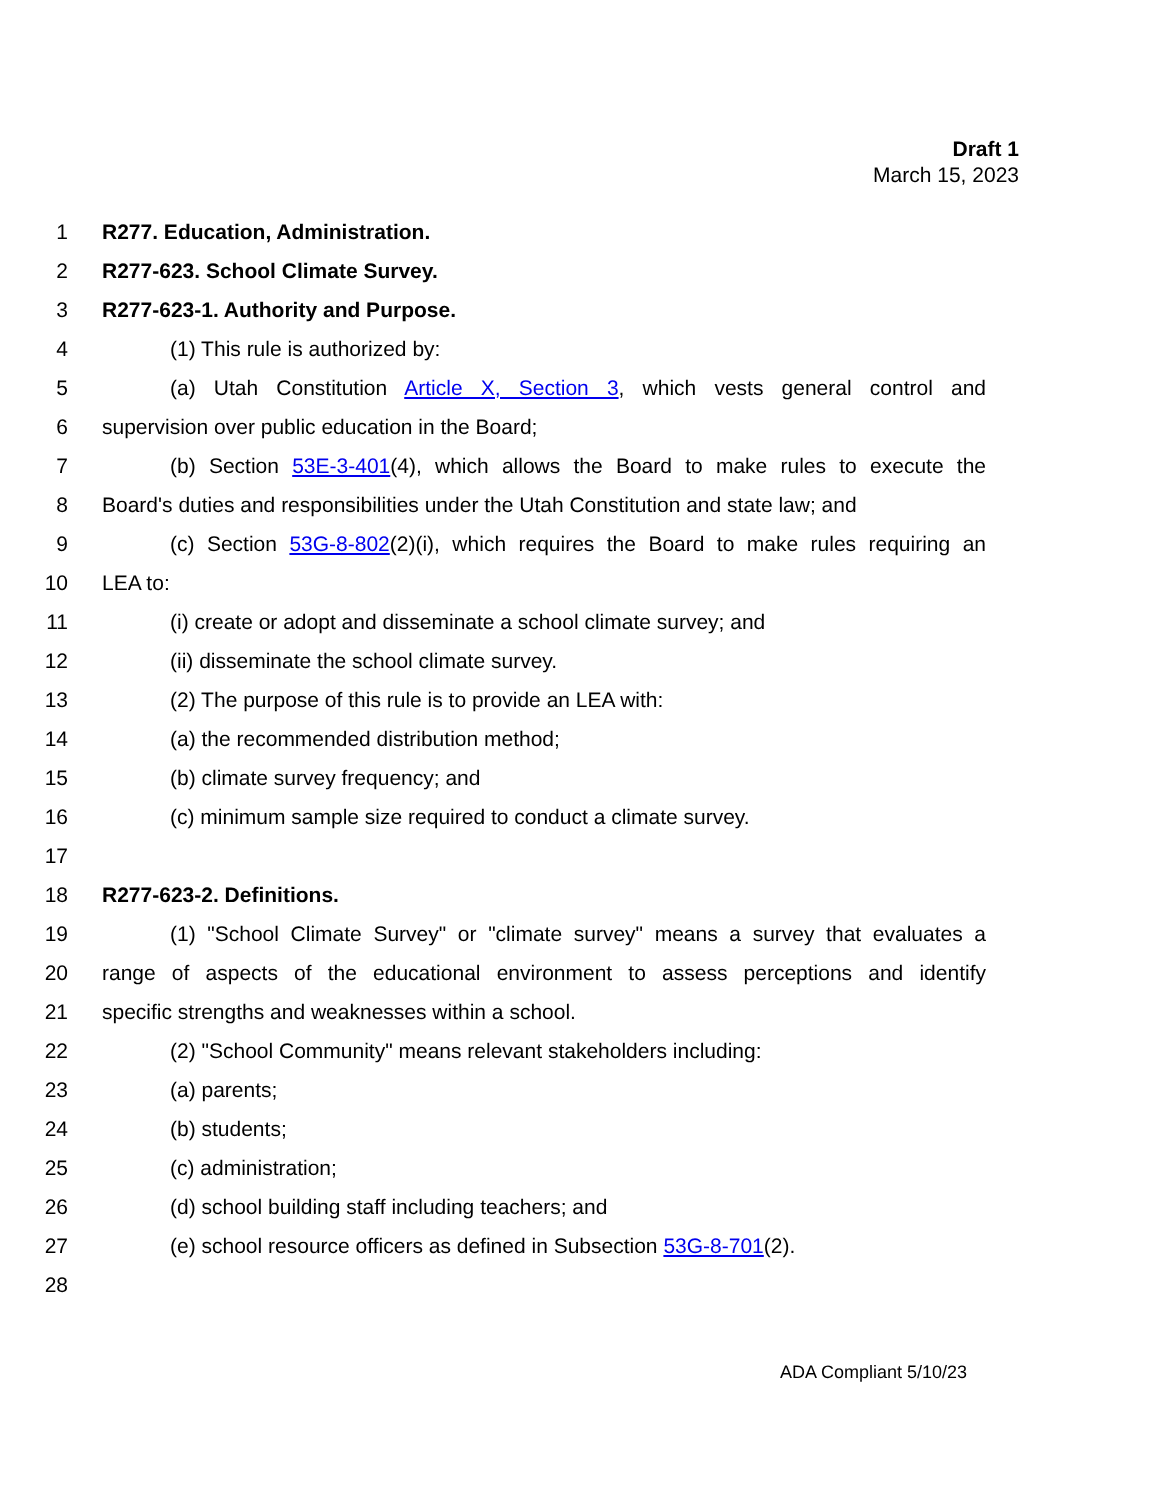Draft 1
March 15, 2023
1 R277. Education, Administration.
2 R277-623. School Climate Survey.
3 R277-623-1. Authority and Purpose.
4 (1) This rule is authorized by:
5 (a) Utah Constitution Article X, Section 3, which vests general control and
6 supervision over public education in the Board;
7 (b) Section 53E-3-401(4), which allows the Board to make rules to execute the
8 Board's duties and responsibilities under the Utah Constitution and state law; and
9 (c) Section 53G-8-802(2)(i), which requires the Board to make rules requiring an
10 LEA to:
11 (i) create or adopt and disseminate a school climate survey; and
12 (ii) disseminate the school climate survey.
13 (2) The purpose of this rule is to provide an LEA with:
14 (a) the recommended distribution method;
15 (b) climate survey frequency; and
16 (c) minimum sample size required to conduct a climate survey.
17
18 R277-623-2. Definitions.
19 (1) "School Climate Survey" or "climate survey" means a survey that evaluates a
20 range of aspects of the educational environment to assess perceptions and identify
21 specific strengths and weaknesses within a school.
22 (2) "School Community" means relevant stakeholders including:
23 (a) parents;
24 (b) students;
25 (c) administration;
26 (d) school building staff including teachers; and
27 (e) school resource officers as defined in Subsection 53G-8-701(2).
28
ADA Compliant 5/10/23